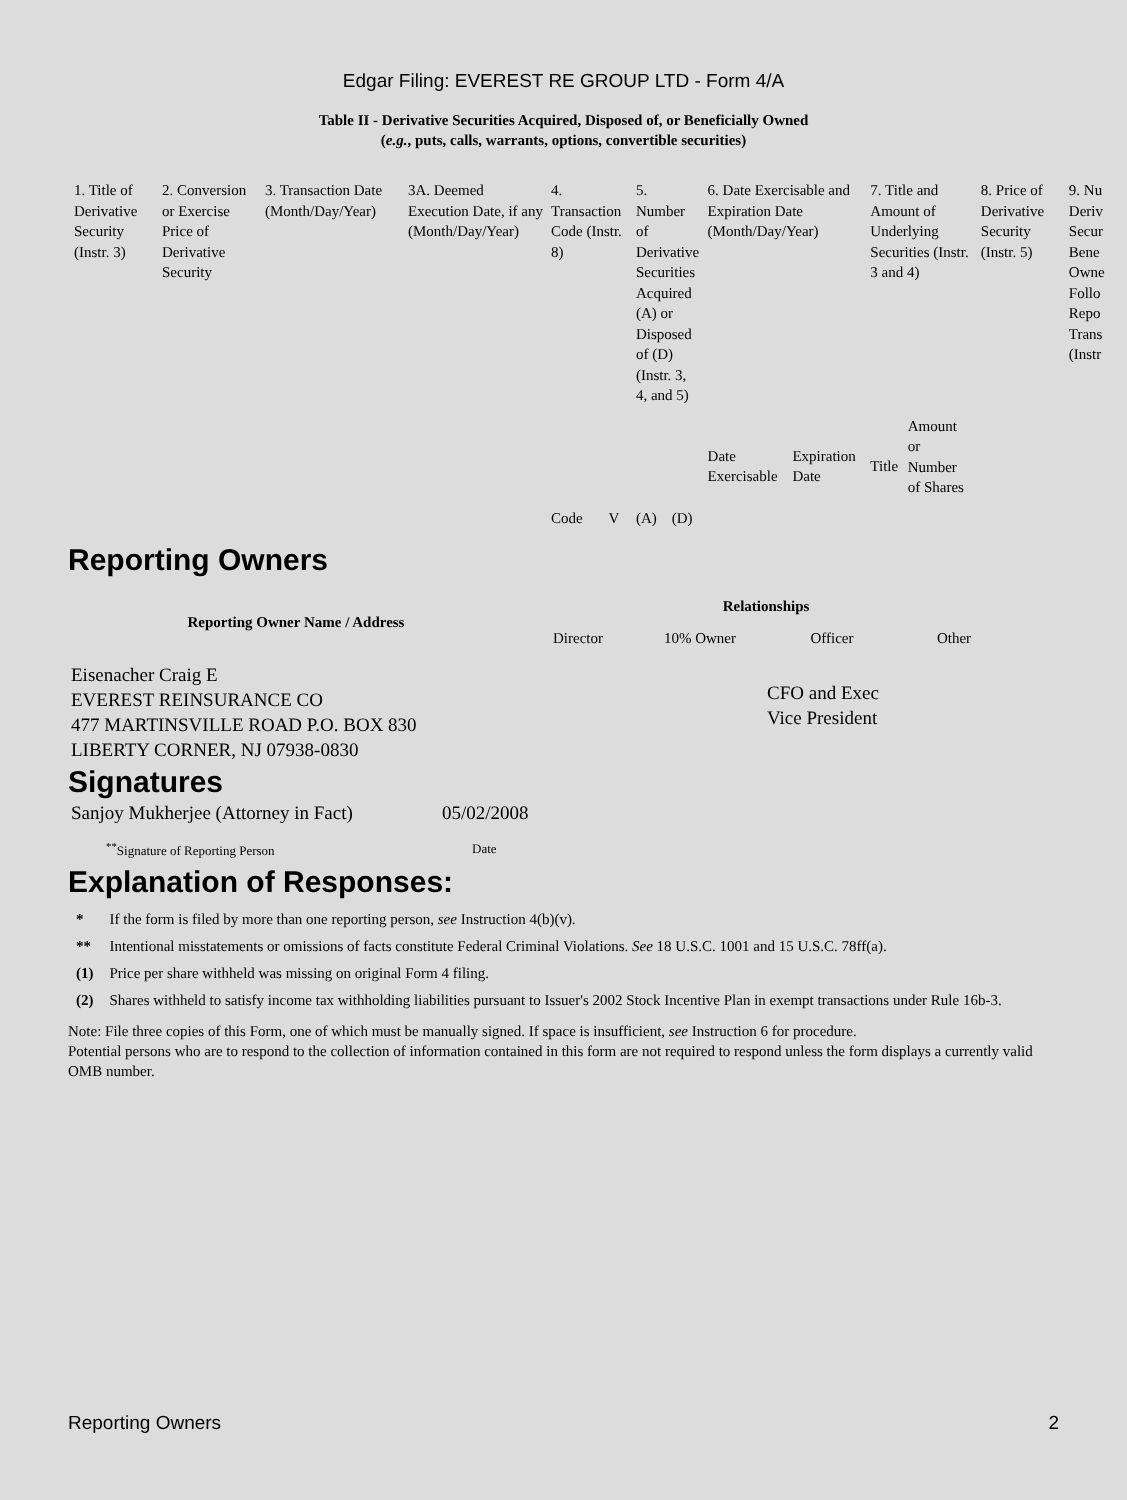Edgar Filing: EVEREST RE GROUP LTD - Form 4/A
Table II - Derivative Securities Acquired, Disposed of, or Beneficially Owned
(e.g., puts, calls, warrants, options, convertible securities)
| 1. Title of Derivative Security (Instr. 3) | 2. Conversion or Exercise Price of Derivative Security | 3. Transaction Date (Month/Day/Year) | 3A. Deemed Execution Date, if any (Month/Day/Year) | 4. Transaction Code (Instr. 8) | | 5. Number of Derivative Securities Acquired (A) or Disposed of (D) (Instr. 3, 4, and 5) | | 6. Date Exercisable and Expiration Date (Month/Day/Year) | | 7. Title and Amount of Underlying Securities (Instr. 3 and 4) | | 8. Price of Derivative Security (Instr. 5) | 9. Nu Deriv Secur Bene Owne Follo Repo Trans (Instr |
| --- | --- | --- | --- | --- | --- | --- | --- | --- | --- | --- | --- | --- | --- |
| | | | | Code | V | (A) | (D) | Date Exercisable | Expiration Date | Title | Amount or Number of Shares | | |
Reporting Owners
| Reporting Owner Name / Address | Relationships | | | |
| --- | --- | --- | --- | --- |
| | Director | 10% Owner | Officer | Other |
| Eisenacher Craig E EVEREST REINSURANCE CO 477 MARTINSVILLE ROAD P.O. BOX 830 LIBERTY CORNER, NJ 07938-0830 | | | CFO and Exec Vice President | |
Signatures
| Sanjoy Mukherjee (Attorney in Fact) | 05/02/2008 |
| <sup>**</sup> Signature of Reporting Person | Date |
Explanation of Responses:
| * | If the form is filed by more than one reporting person, see Instruction 4(b)(v). |
| ** | Intentional misstatements or omissions of facts constitute Federal Criminal Violations. See 18 U.S.C. 1001 and 15 U.S.C. 78ff(a). |
| (1) | Price per share withheld was missing on original Form 4 filing. |
| (2) | Shares withheld to satisfy income tax withholding liabilities pursuant to Issuer's 2002 Stock Incentive Plan in exempt transactions under Rule 16b-3. |
Note: File three copies of this Form, one of which must be manually signed. If space is insufficient, see Instruction 6 for procedure.
Potential persons who are to respond to the collection of information contained in this form are not required to respond unless the form displays a currently valid OMB number.
Reporting Owners 2